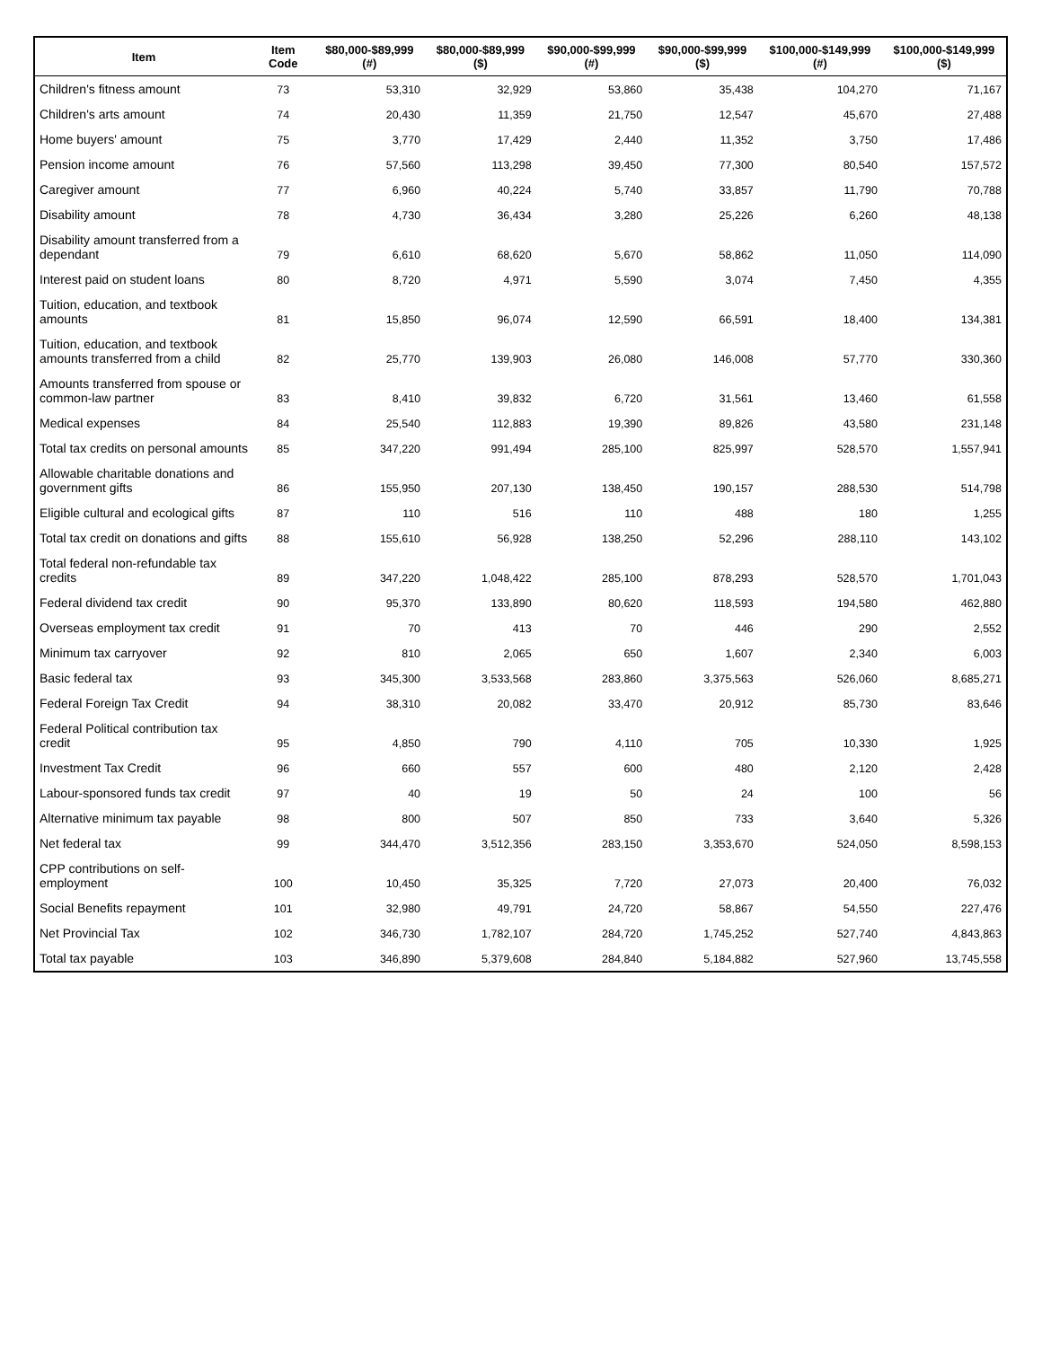| Item | Item Code | $80,000-$89,999 (#) | $80,000-$89,999 ($) | $90,000-$99,999 (#) | $90,000-$99,999 ($) | $100,000-$149,999 (#) | $100,000-$149,999 ($) |
| --- | --- | --- | --- | --- | --- | --- | --- |
| Children's fitness amount | 73 | 53,310 | 32,929 | 53,860 | 35,438 | 104,270 | 71,167 |
| Children's arts amount | 74 | 20,430 | 11,359 | 21,750 | 12,547 | 45,670 | 27,488 |
| Home buyers' amount | 75 | 3,770 | 17,429 | 2,440 | 11,352 | 3,750 | 17,486 |
| Pension income amount | 76 | 57,560 | 113,298 | 39,450 | 77,300 | 80,540 | 157,572 |
| Caregiver amount | 77 | 6,960 | 40,224 | 5,740 | 33,857 | 11,790 | 70,788 |
| Disability amount | 78 | 4,730 | 36,434 | 3,280 | 25,226 | 6,260 | 48,138 |
| Disability amount transferred from a dependant | 79 | 6,610 | 68,620 | 5,670 | 58,862 | 11,050 | 114,090 |
| Interest paid on student loans | 80 | 8,720 | 4,971 | 5,590 | 3,074 | 7,450 | 4,355 |
| Tuition, education, and textbook amounts | 81 | 15,850 | 96,074 | 12,590 | 66,591 | 18,400 | 134,381 |
| Tuition, education, and textbook amounts transferred from a child | 82 | 25,770 | 139,903 | 26,080 | 146,008 | 57,770 | 330,360 |
| Amounts transferred from spouse or common-law partner | 83 | 8,410 | 39,832 | 6,720 | 31,561 | 13,460 | 61,558 |
| Medical expenses | 84 | 25,540 | 112,883 | 19,390 | 89,826 | 43,580 | 231,148 |
| Total tax credits on personal amounts | 85 | 347,220 | 991,494 | 285,100 | 825,997 | 528,570 | 1,557,941 |
| Allowable charitable donations and government gifts | 86 | 155,950 | 207,130 | 138,450 | 190,157 | 288,530 | 514,798 |
| Eligible cultural and ecological gifts | 87 | 110 | 516 | 110 | 488 | 180 | 1,255 |
| Total tax credit on donations and gifts | 88 | 155,610 | 56,928 | 138,250 | 52,296 | 288,110 | 143,102 |
| Total federal non-refundable tax credits | 89 | 347,220 | 1,048,422 | 285,100 | 878,293 | 528,570 | 1,701,043 |
| Federal dividend tax credit | 90 | 95,370 | 133,890 | 80,620 | 118,593 | 194,580 | 462,880 |
| Overseas employment tax credit | 91 | 70 | 413 | 70 | 446 | 290 | 2,552 |
| Minimum tax carryover | 92 | 810 | 2,065 | 650 | 1,607 | 2,340 | 6,003 |
| Basic federal tax | 93 | 345,300 | 3,533,568 | 283,860 | 3,375,563 | 526,060 | 8,685,271 |
| Federal Foreign Tax Credit | 94 | 38,310 | 20,082 | 33,470 | 20,912 | 85,730 | 83,646 |
| Federal Political contribution tax credit | 95 | 4,850 | 790 | 4,110 | 705 | 10,330 | 1,925 |
| Investment Tax Credit | 96 | 660 | 557 | 600 | 480 | 2,120 | 2,428 |
| Labour-sponsored funds tax credit | 97 | 40 | 19 | 50 | 24 | 100 | 56 |
| Alternative minimum tax payable | 98 | 800 | 507 | 850 | 733 | 3,640 | 5,326 |
| Net federal tax | 99 | 344,470 | 3,512,356 | 283,150 | 3,353,670 | 524,050 | 8,598,153 |
| CPP contributions on self-employment | 100 | 10,450 | 35,325 | 7,720 | 27,073 | 20,400 | 76,032 |
| Social Benefits repayment | 101 | 32,980 | 49,791 | 24,720 | 58,867 | 54,550 | 227,476 |
| Net Provincial Tax | 102 | 346,730 | 1,782,107 | 284,720 | 1,745,252 | 527,740 | 4,843,863 |
| Total tax payable | 103 | 346,890 | 5,379,608 | 284,840 | 5,184,882 | 527,960 | 13,745,558 |